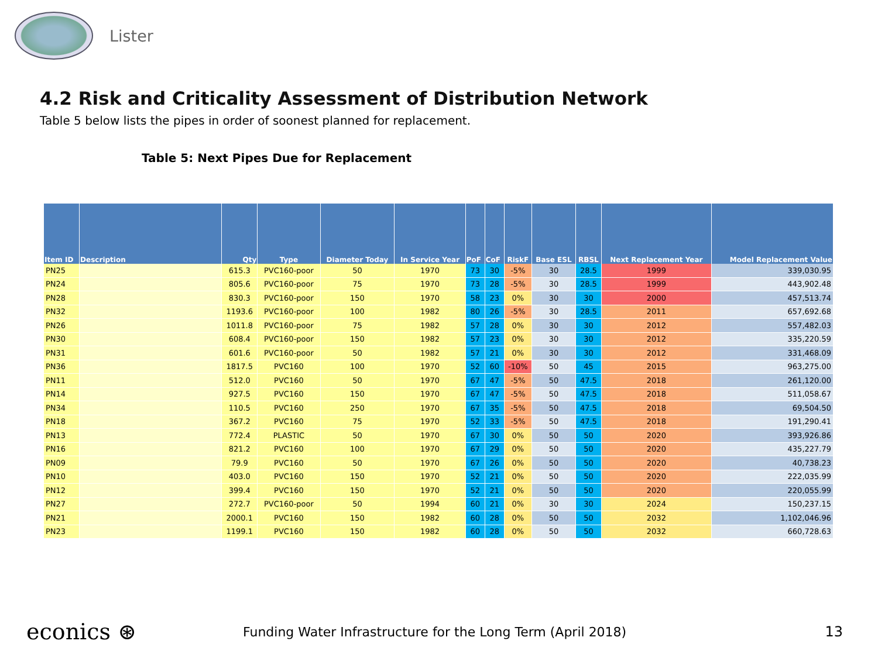Lister
4.2 Risk and Criticality Assessment of Distribution Network
Table 5 below lists the pipes in order of soonest planned for replacement.
Table 5: Next Pipes Due for Replacement
| Item ID | Description | Qty | Type | Diameter Today | In Service Year | PoF | CoF | RiskF | Base ESL | RBSL | Next Replacement Year | Model Replacement Value |
| --- | --- | --- | --- | --- | --- | --- | --- | --- | --- | --- | --- | --- |
| PN25 | | 615.3 | PVC160-poor | 50 | 1970 | 73 | 30 | -5% | 30 | 28.5 | 1999 | 339,030.95 |
| PN24 | | 805.6 | PVC160-poor | 75 | 1970 | 73 | 28 | -5% | 30 | 28.5 | 1999 | 443,902.48 |
| PN28 | | 830.3 | PVC160-poor | 150 | 1970 | 58 | 23 | 0% | 30 | 30 | 2000 | 457,513.74 |
| PN32 | | 1193.6 | PVC160-poor | 100 | 1982 | 80 | 26 | -5% | 30 | 28.5 | 2011 | 657,692.68 |
| PN26 | | 1011.8 | PVC160-poor | 75 | 1982 | 57 | 28 | 0% | 30 | 30 | 2012 | 557,482.03 |
| PN30 | | 608.4 | PVC160-poor | 150 | 1982 | 57 | 23 | 0% | 30 | 30 | 2012 | 335,220.59 |
| PN31 | | 601.6 | PVC160-poor | 50 | 1982 | 57 | 21 | 0% | 30 | 30 | 2012 | 331,468.09 |
| PN36 | | 1817.5 | PVC160 | 100 | 1970 | 52 | 60 | -10% | 50 | 45 | 2015 | 963,275.00 |
| PN11 | | 512.0 | PVC160 | 50 | 1970 | 67 | 47 | -5% | 50 | 47.5 | 2018 | 261,120.00 |
| PN14 | | 927.5 | PVC160 | 150 | 1970 | 67 | 47 | -5% | 50 | 47.5 | 2018 | 511,058.67 |
| PN34 | | 110.5 | PVC160 | 250 | 1970 | 67 | 35 | -5% | 50 | 47.5 | 2018 | 69,504.50 |
| PN18 | | 367.2 | PVC160 | 75 | 1970 | 52 | 33 | -5% | 50 | 47.5 | 2018 | 191,290.41 |
| PN13 | | 772.4 | PLASTIC | 50 | 1970 | 67 | 30 | 0% | 50 | 50 | 2020 | 393,926.86 |
| PN16 | | 821.2 | PVC160 | 100 | 1970 | 67 | 29 | 0% | 50 | 50 | 2020 | 435,227.79 |
| PN09 | | 79.9 | PVC160 | 50 | 1970 | 67 | 26 | 0% | 50 | 50 | 2020 | 40,738.23 |
| PN10 | | 403.0 | PVC160 | 150 | 1970 | 52 | 21 | 0% | 50 | 50 | 2020 | 222,035.99 |
| PN12 | | 399.4 | PVC160 | 150 | 1970 | 52 | 21 | 0% | 50 | 50 | 2020 | 220,055.99 |
| PN27 | | 272.7 | PVC160-poor | 50 | 1994 | 60 | 21 | 0% | 30 | 30 | 2024 | 150,237.15 |
| PN21 | | 2000.1 | PVC160 | 150 | 1982 | 60 | 28 | 0% | 50 | 50 | 2032 | 1,102,046.96 |
| PN23 | | 1199.1 | PVC160 | 150 | 1982 | 60 | 28 | 0% | 50 | 50 | 2032 | 660,728.63 |
econics ⊛
Funding Water Infrastructure for the Long Term (April 2018)
13